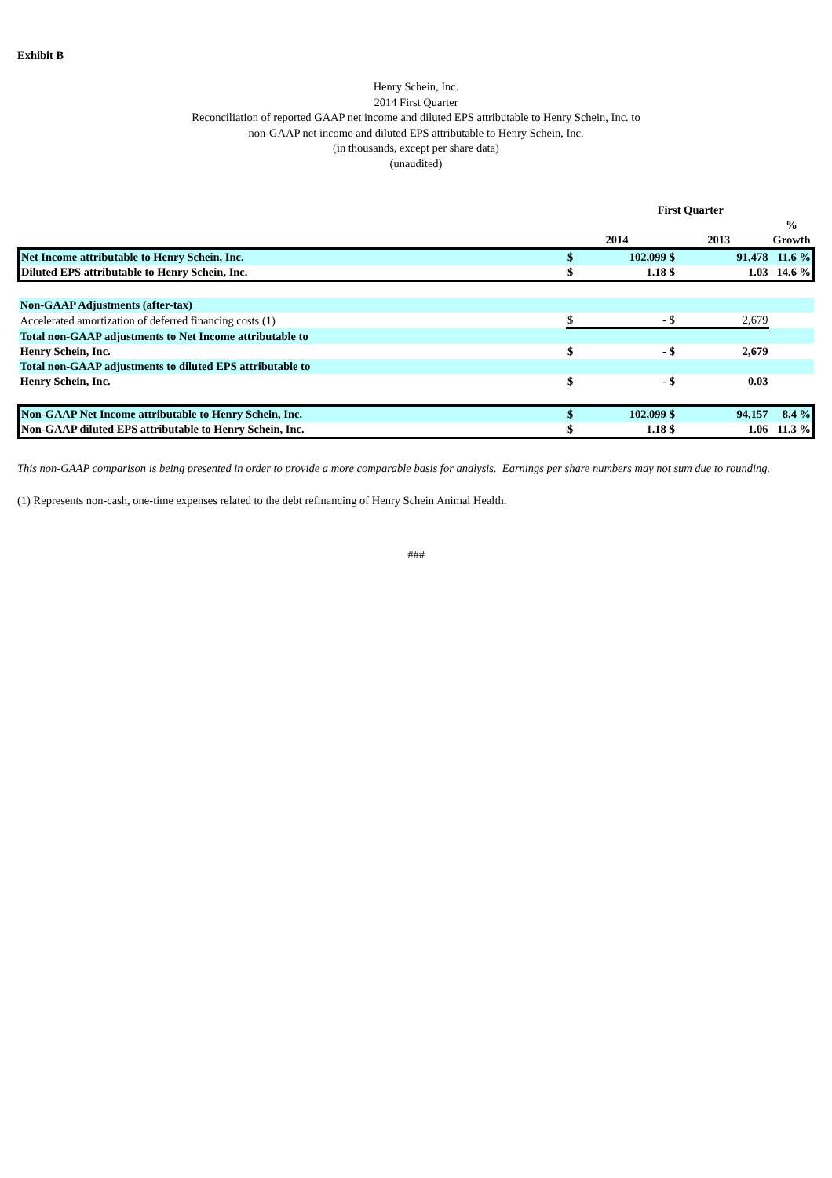Exhibit B
Henry Schein, Inc.
2014 First Quarter
Reconciliation of reported GAAP net income and diluted EPS attributable to Henry Schein, Inc. to
non-GAAP net income and diluted EPS attributable to Henry Schein, Inc.
(in thousands, except per share data)
(unaudited)
| | First Quarter | | | | |
| --- | --- | --- | --- | --- | --- |
| | | | | | % |
| | 2014 | | 2013 | | Growth |
| Net Income attributable to Henry Schein, Inc. | $ | 102,099 | $ | 91,478 | 11.6 % |
| Diluted EPS attributable to Henry Schein, Inc. | $ | 1.18 | $ | 1.03 | 14.6 % |
| Non-GAAP Adjustments (after-tax) | | | | | |
| Accelerated amortization of deferred financing costs (1) | $ | - | $ | 2,679 | |
| Total non-GAAP adjustments to Net Income attributable to | | | | | |
| Henry Schein, Inc. | $ | - | $ | 2,679 | |
| Total non-GAAP adjustments to diluted EPS attributable to | | | | | |
| Henry Schein, Inc. | $ | - | $ | 0.03 | |
| Non-GAAP Net Income attributable to Henry Schein, Inc. | $ | 102,099 | $ | 94,157 | 8.4 % |
| Non-GAAP diluted EPS attributable to Henry Schein, Inc. | $ | 1.18 | $ | 1.06 | 11.3 % |
This non-GAAP comparison is being presented in order to provide a more comparable basis for analysis. Earnings per share numbers may not sum due to rounding.
(1) Represents non-cash, one-time expenses related to the debt refinancing of Henry Schein Animal Health.
###